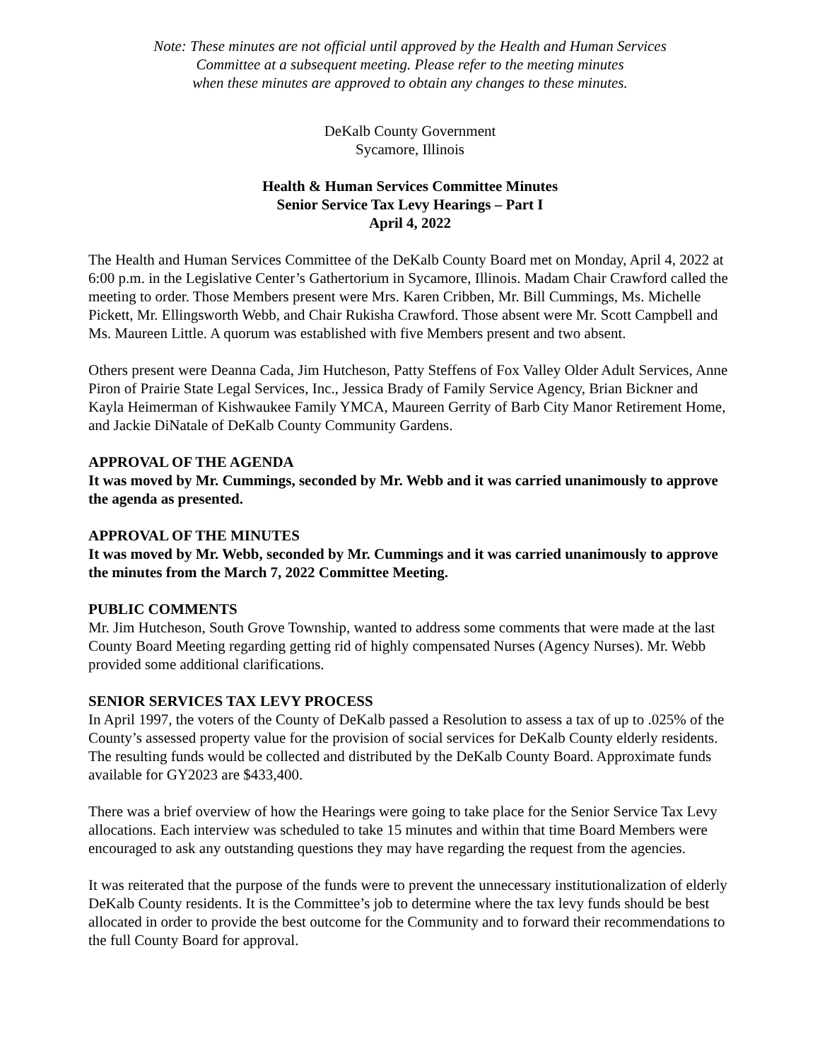Note: These minutes are not official until approved by the Health and Human Services
Committee at a subsequent meeting. Please refer to the meeting minutes
when these minutes are approved to obtain any changes to these minutes.
DeKalb County Government
Sycamore, Illinois
Health & Human Services Committee Minutes
Senior Service Tax Levy Hearings – Part I
April 4, 2022
The Health and Human Services Committee of the DeKalb County Board met on Monday, April 4, 2022 at 6:00 p.m. in the Legislative Center’s Gathertorium in Sycamore, Illinois. Madam Chair Crawford called the meeting to order. Those Members present were Mrs. Karen Cribben, Mr. Bill Cummings, Ms. Michelle Pickett, Mr. Ellingsworth Webb, and Chair Rukisha Crawford. Those absent were Mr. Scott Campbell and Ms. Maureen Little. A quorum was established with five Members present and two absent.
Others present were Deanna Cada, Jim Hutcheson, Patty Steffens of Fox Valley Older Adult Services, Anne Piron of Prairie State Legal Services, Inc., Jessica Brady of Family Service Agency, Brian Bickner and Kayla Heimerman of Kishwaukee Family YMCA, Maureen Gerrity of Barb City Manor Retirement Home, and Jackie DiNatale of DeKalb County Community Gardens.
APPROVAL OF THE AGENDA
It was moved by Mr. Cummings, seconded by Mr. Webb and it was carried unanimously to approve the agenda as presented.
APPROVAL OF THE MINUTES
It was moved by Mr. Webb, seconded by Mr. Cummings and it was carried unanimously to approve the minutes from the March 7, 2022 Committee Meeting.
PUBLIC COMMENTS
Mr. Jim Hutcheson, South Grove Township, wanted to address some comments that were made at the last County Board Meeting regarding getting rid of highly compensated Nurses (Agency Nurses). Mr. Webb provided some additional clarifications.
SENIOR SERVICES TAX LEVY PROCESS
In April 1997, the voters of the County of DeKalb passed a Resolution to assess a tax of up to .025% of the County’s assessed property value for the provision of social services for DeKalb County elderly residents. The resulting funds would be collected and distributed by the DeKalb County Board. Approximate funds available for GY2023 are $433,400.
There was a brief overview of how the Hearings were going to take place for the Senior Service Tax Levy allocations. Each interview was scheduled to take 15 minutes and within that time Board Members were encouraged to ask any outstanding questions they may have regarding the request from the agencies.
It was reiterated that the purpose of the funds were to prevent the unnecessary institutionalization of elderly DeKalb County residents. It is the Committee’s job to determine where the tax levy funds should be best allocated in order to provide the best outcome for the Community and to forward their recommendations to the full County Board for approval.